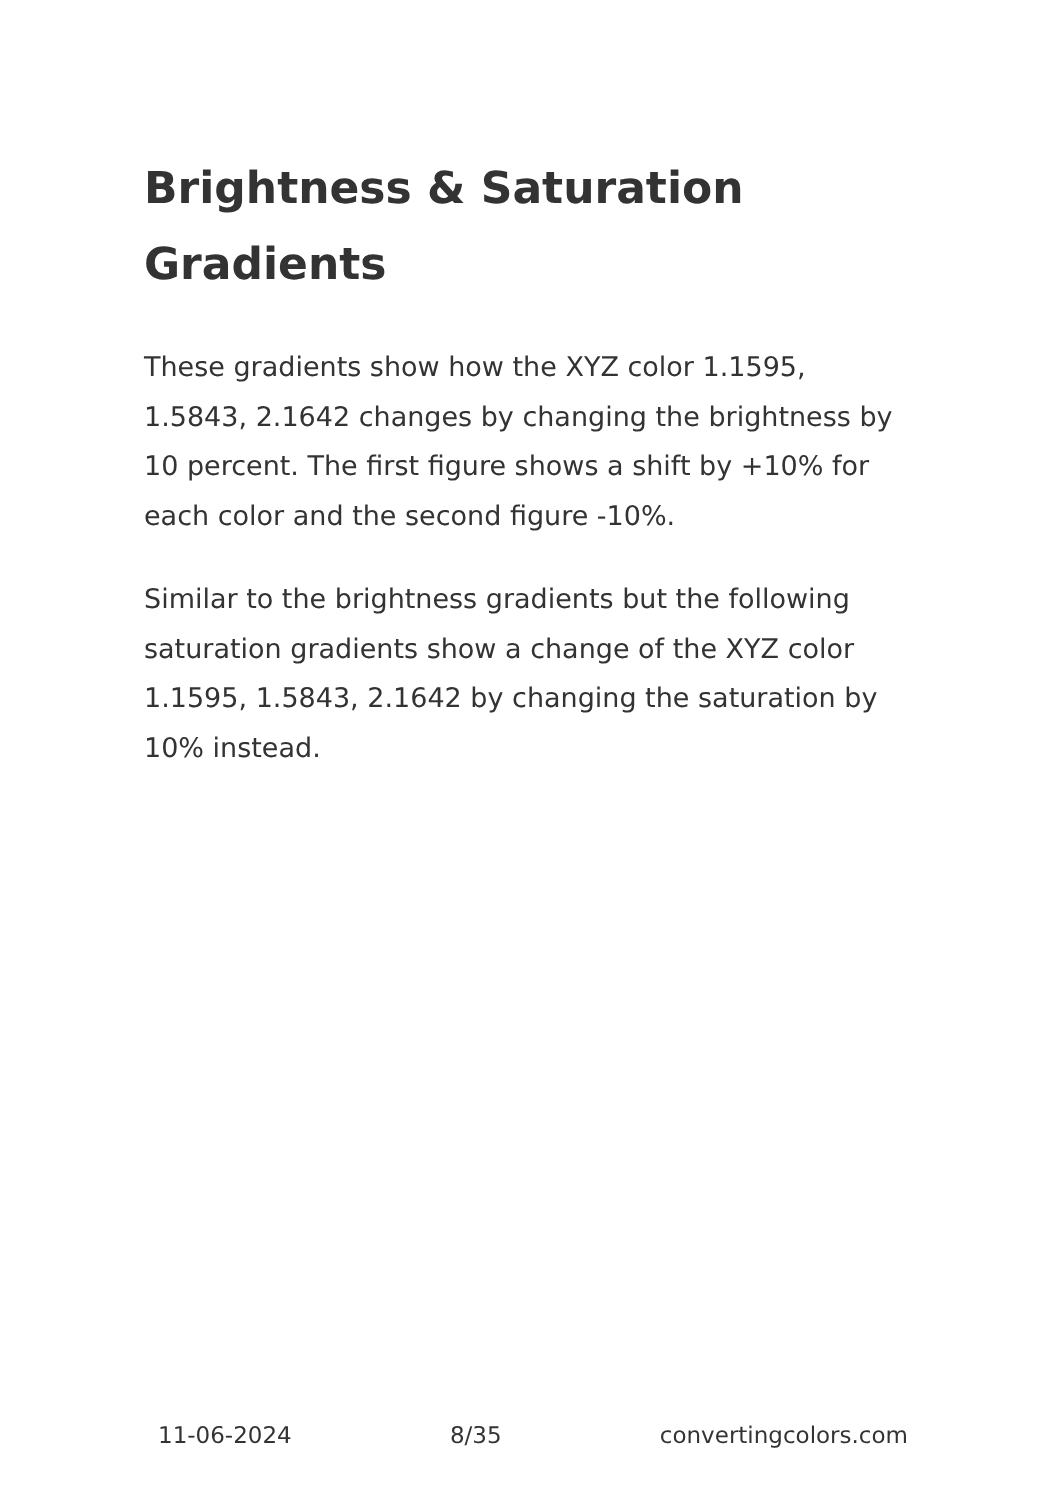Brightness & Saturation Gradients
These gradients show how the XYZ color 1.1595, 1.5843, 2.1642 changes by changing the brightness by 10 percent. The first figure shows a shift by +10% for each color and the second figure -10%.
Similar to the brightness gradients but the following saturation gradients show a change of the XYZ color 1.1595, 1.5843, 2.1642 by changing the saturation by 10% instead.
11-06-2024 8/35 convertingcolors.com